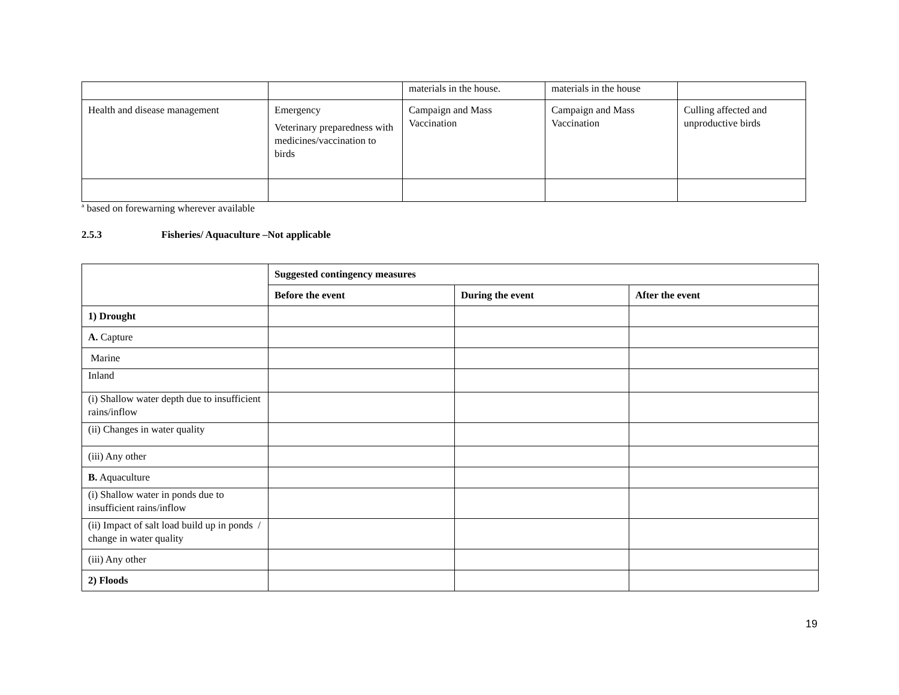| | | materials in the house. | materials in the house | |
| Health and disease management | Emergency Veterinary preparedness with medicines/vaccination to birds | Campaign and Mass Vaccination | Campaign and Mass Vaccination | Culling affected and unproductive birds |
<sup>a</sup> based on forewarning wherever available
2.5.3 Fisheries/ Aquaculture –Not applicable
| | Suggested contingency measures | | |
| | Before the event | During the event | After the event |
| 1) Drought | | | |
| A. Capture | | | |
| Marine | | | |
| Inland | | | |
| (i) Shallow water depth due to insufficient rains/inflow | | | |
| (ii) Changes in water quality | | | |
| (iii) Any other | | | |
| B. Aquaculture | | | |
| (i) Shallow water in ponds due to insufficient rains/inflow | | | |
| (ii) Impact of salt load build up in ponds / change in water quality | | | |
| (iii) Any other | | | |
| 2) Floods | | | |
19